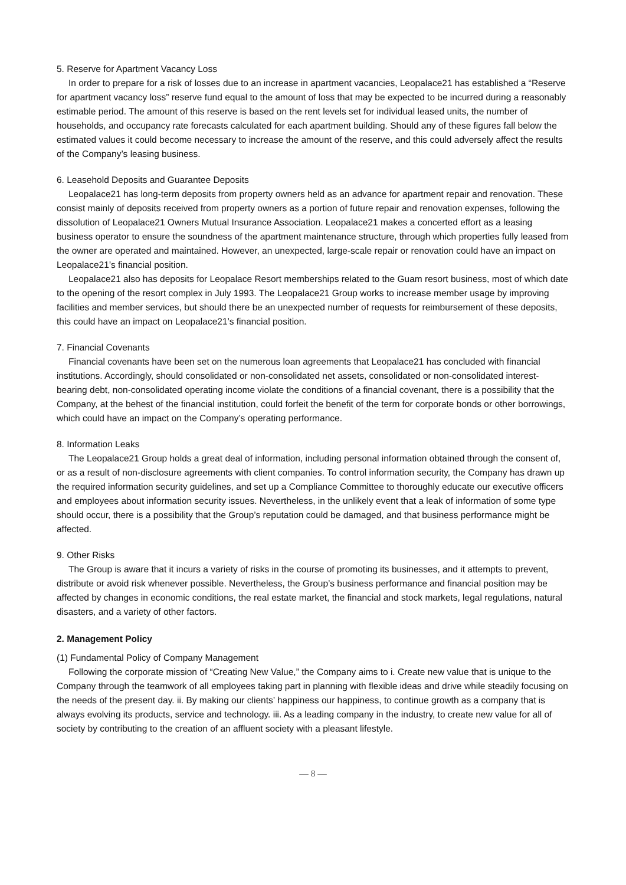5. Reserve for Apartment Vacancy Loss
In order to prepare for a risk of losses due to an increase in apartment vacancies, Leopalace21 has established a “Reserve for apartment vacancy loss” reserve fund equal to the amount of loss that may be expected to be incurred during a reasonably estimable period. The amount of this reserve is based on the rent levels set for individual leased units, the number of households, and occupancy rate forecasts calculated for each apartment building. Should any of these figures fall below the estimated values it could become necessary to increase the amount of the reserve, and this could adversely affect the results of the Company’s leasing business.
6. Leasehold Deposits and Guarantee Deposits
Leopalace21 has long-term deposits from property owners held as an advance for apartment repair and renovation. These consist mainly of deposits received from property owners as a portion of future repair and renovation expenses, following the dissolution of Leopalace21 Owners Mutual Insurance Association. Leopalace21 makes a concerted effort as a leasing business operator to ensure the soundness of the apartment maintenance structure, through which properties fully leased from the owner are operated and maintained. However, an unexpected, large-scale repair or renovation could have an impact on Leopalace21’s financial position.
Leopalace21 also has deposits for Leopalace Resort memberships related to the Guam resort business, most of which date to the opening of the resort complex in July 1993. The Leopalace21 Group works to increase member usage by improving facilities and member services, but should there be an unexpected number of requests for reimbursement of these deposits, this could have an impact on Leopalace21’s financial position.
7. Financial Covenants
Financial covenants have been set on the numerous loan agreements that Leopalace21 has concluded with financial institutions. Accordingly, should consolidated or non-consolidated net assets, consolidated or non-consolidated interest-bearing debt, non-consolidated operating income violate the conditions of a financial covenant, there is a possibility that the Company, at the behest of the financial institution, could forfeit the benefit of the term for corporate bonds or other borrowings, which could have an impact on the Company’s operating performance.
8. Information Leaks
The Leopalace21 Group holds a great deal of information, including personal information obtained through the consent of, or as a result of non-disclosure agreements with client companies. To control information security, the Company has drawn up the required information security guidelines, and set up a Compliance Committee to thoroughly educate our executive officers and employees about information security issues. Nevertheless, in the unlikely event that a leak of information of some type should occur, there is a possibility that the Group’s reputation could be damaged, and that business performance might be affected.
9. Other Risks
The Group is aware that it incurs a variety of risks in the course of promoting its businesses, and it attempts to prevent, distribute or avoid risk whenever possible. Nevertheless, the Group’s business performance and financial position may be affected by changes in economic conditions, the real estate market, the financial and stock markets, legal regulations, natural disasters, and a variety of other factors.
2. Management Policy
(1) Fundamental Policy of Company Management
Following the corporate mission of “Creating New Value,” the Company aims to i. Create new value that is unique to the Company through the teamwork of all employees taking part in planning with flexible ideas and drive while steadily focusing on the needs of the present day. ii. By making our clients’ happiness our happiness, to continue growth as a company that is always evolving its products, service and technology. iii. As a leading company in the industry, to create new value for all of society by contributing to the creation of an affluent society with a pleasant lifestyle.
— 8 —